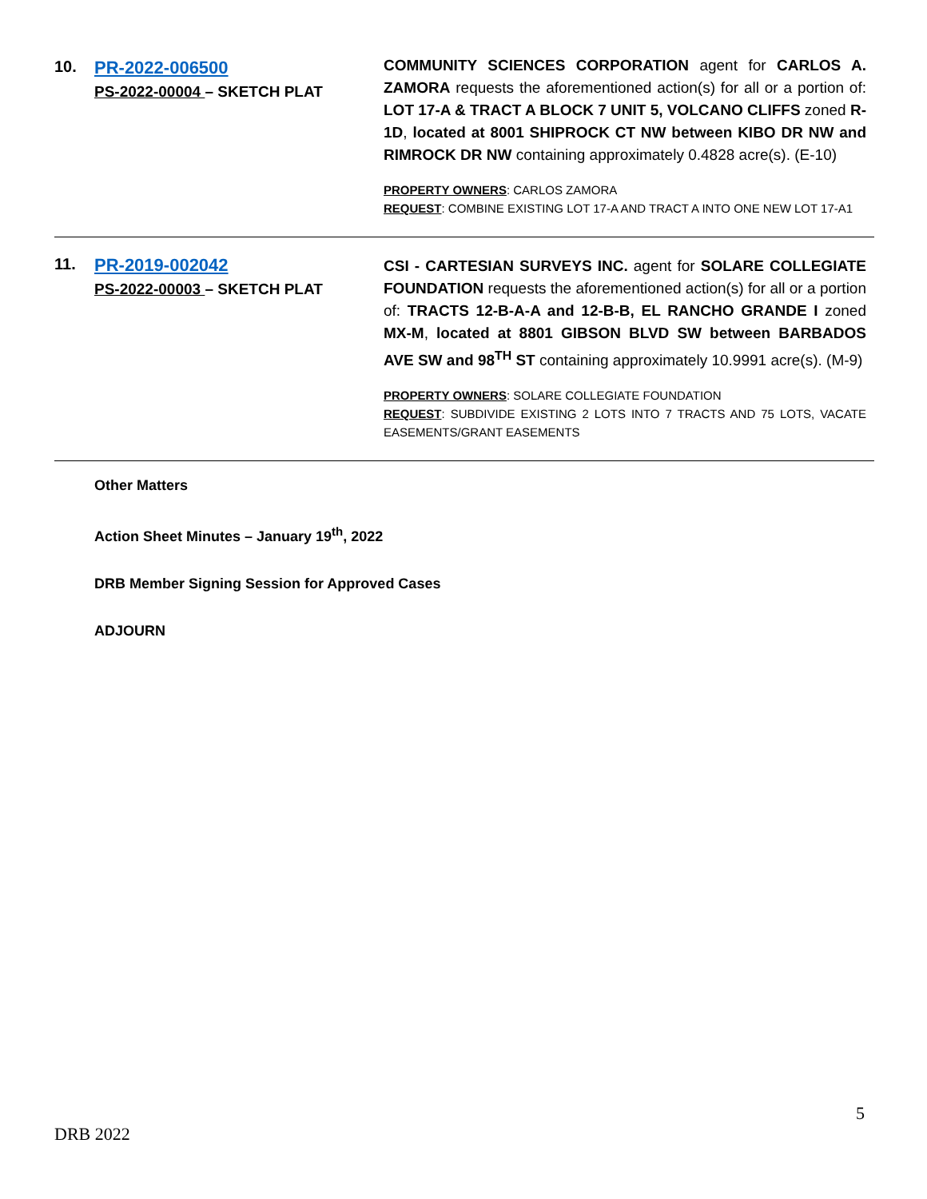| 10. | PR-2022-006500 PS-2022-00004 – SKETCH PLAT | COMMUNITY SCIENCES CORPORATION agent for CARLOS A. ZAMORA requests the aforementioned action(s) for all or a portion of: LOT 17-A & TRACT A BLOCK 7 UNIT 5, VOLCANO CLIFFS zoned R-1D , located at 8001 SHIPROCK CT NW between KIBO DR NW and RIMROCK DR NW containing approximately 0.4828 acre(s). (E-10) PROPERTY OWNERS : CARLOS ZAMORA REQUEST : COMBINE EXISTING LOT 17-A AND TRACT A INTO ONE NEW LOT 17-A1 |
| 11. | PR-2019-002042 PS-2022-00003 – SKETCH PLAT | CSI - CARTESIAN SURVEYS INC. agent for SOLARE COLLEGIATE FOUNDATION requests the aforementioned action(s) for all or a portion of: TRACTS 12-B-A-A and 12-B-B, EL RANCHO GRANDE I zoned MX-M , located at 8801 GIBSON BLVD SW between BARBADOS AVE SW and 98<sup>TH</sup> ST containing approximately 10.9991 acre(s). (M-9) PROPERTY OWNERS : SOLARE COLLEGIATE FOUNDATION REQUEST : SUBDIVIDE EXISTING 2 LOTS INTO 7 TRACTS AND 75 LOTS, VACATE EASEMENTS/GRANT EASEMENTS |
Other Matters
Action Sheet Minutes – January 19<sup>th</sup>, 2022
DRB Member Signing Session for Approved Cases
ADJOURN
5
DRB 2022